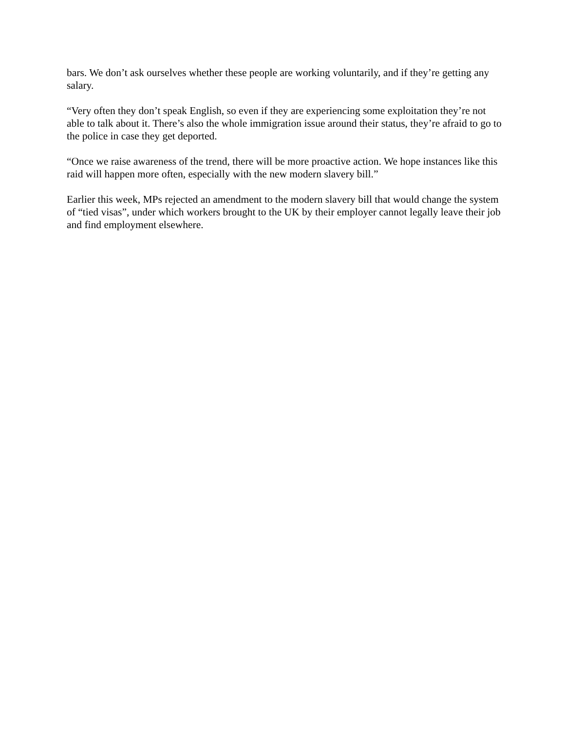bars. We don’t ask ourselves whether these people are working voluntarily, and if they’re getting any salary.
“Very often they don’t speak English, so even if they are experiencing some exploitation they’re not able to talk about it. There’s also the whole immigration issue around their status, they’re afraid to go to the police in case they get deported.
“Once we raise awareness of the trend, there will be more proactive action. We hope instances like this raid will happen more often, especially with the new modern slavery bill.”
Earlier this week, MPs rejected an amendment to the modern slavery bill that would change the system of “tied visas”, under which workers brought to the UK by their employer cannot legally leave their job and find employment elsewhere.